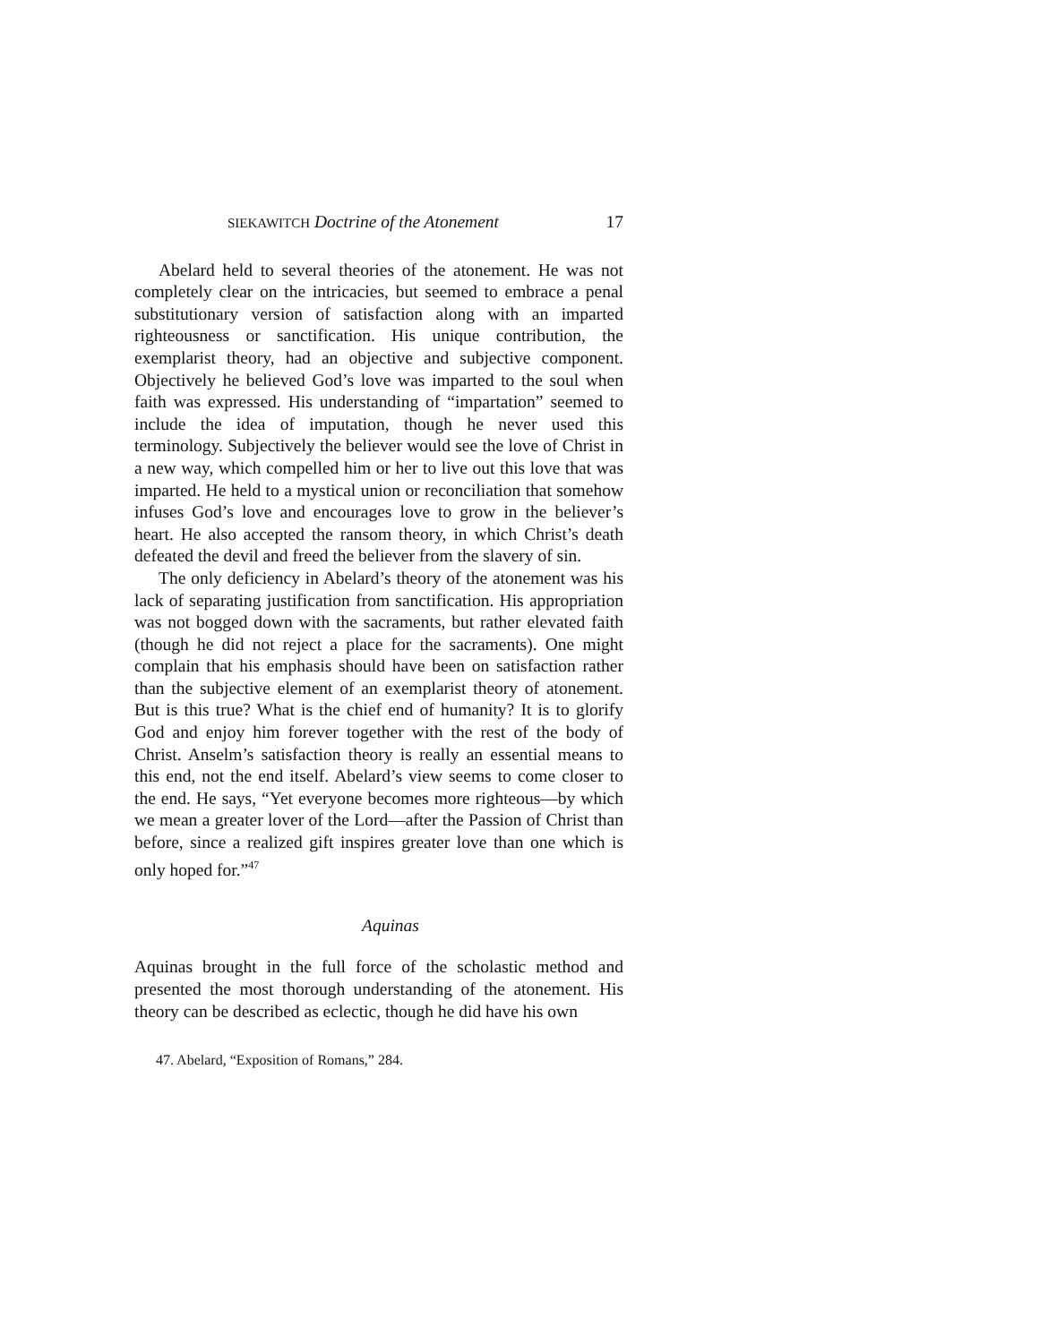SIEKAWITCH Doctrine of the Atonement 17
Abelard held to several theories of the atonement. He was not completely clear on the intricacies, but seemed to embrace a penal substitutionary version of satisfaction along with an imparted righteousness or sanctification. His unique contribution, the exemplarist theory, had an objective and subjective component. Objectively he believed God’s love was imparted to the soul when faith was expressed. His understanding of “impartation” seemed to include the idea of imputation, though he never used this terminology. Subjectively the believer would see the love of Christ in a new way, which compelled him or her to live out this love that was imparted. He held to a mystical union or reconciliation that somehow infuses God’s love and encourages love to grow in the believer’s heart. He also accepted the ransom theory, in which Christ’s death defeated the devil and freed the believer from the slavery of sin.
The only deficiency in Abelard’s theory of the atonement was his lack of separating justification from sanctification. His appropriation was not bogged down with the sacraments, but rather elevated faith (though he did not reject a place for the sacraments). One might complain that his emphasis should have been on satisfaction rather than the subjective element of an exemplarist theory of atonement. But is this true? What is the chief end of humanity? It is to glorify God and enjoy him forever together with the rest of the body of Christ. Anselm’s satisfaction theory is really an essential means to this end, not the end itself. Abelard’s view seems to come closer to the end. He says, “Yet everyone becomes more righteous—by which we mean a greater lover of the Lord—after the Passion of Christ than before, since a realized gift inspires greater love than one which is only hoped for.”<sup>47</sup>
Aquinas
Aquinas brought in the full force of the scholastic method and presented the most thorough understanding of the atonement. His theory can be described as eclectic, though he did have his own
47. Abelard, “Exposition of Romans,” 284.